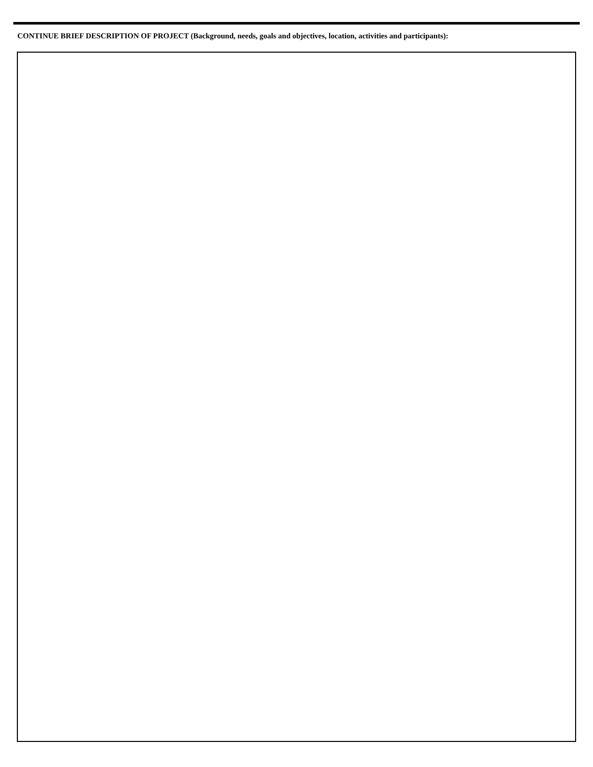CONTINUE BRIEF DESCRIPTION OF PROJECT (Background, needs, goals and objectives, location, activities and participants):